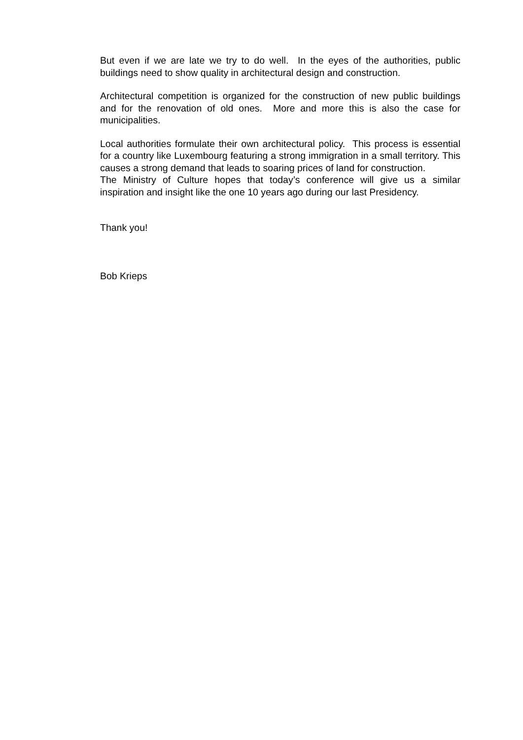But even if we are late we try to do well. In the eyes of the authorities, public buildings need to show quality in architectural design and construction.
Architectural competition is organized for the construction of new public buildings and for the renovation of old ones. More and more this is also the case for municipalities.
Local authorities formulate their own architectural policy. This process is essential for a country like Luxembourg featuring a strong immigration in a small territory. This causes a strong demand that leads to soaring prices of land for construction.
The Ministry of Culture hopes that today’s conference will give us a similar inspiration and insight like the one 10 years ago during our last Presidency.
Thank you!
Bob Krieps